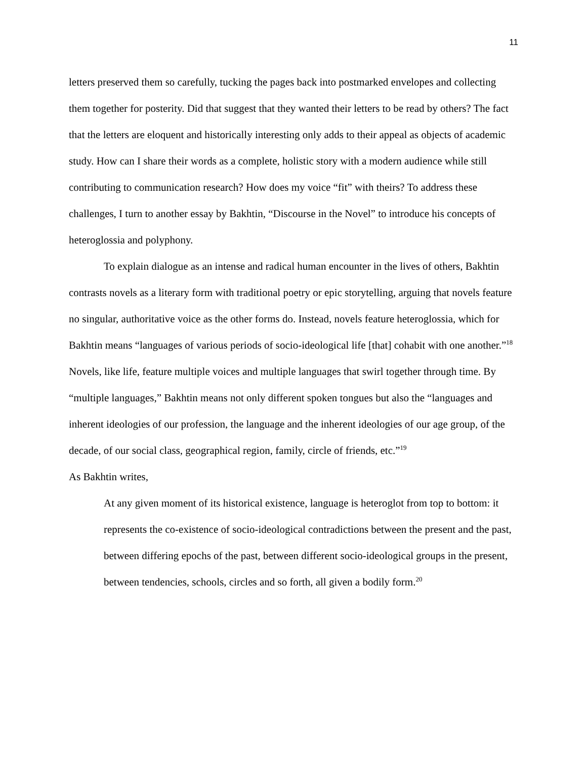11
letters preserved them so carefully, tucking the pages back into postmarked envelopes and collecting them together for posterity. Did that suggest that they wanted their letters to be read by others? The fact that the letters are eloquent and historically interesting only adds to their appeal as objects of academic study. How can I share their words as a complete, holistic story with a modern audience while still contributing to communication research? How does my voice “fit” with theirs? To address these challenges, I turn to another essay by Bakhtin, “Discourse in the Novel” to introduce his concepts of heteroglossia and polyphony.
To explain dialogue as an intense and radical human encounter in the lives of others, Bakhtin contrasts novels as a literary form with traditional poetry or epic storytelling, arguing that novels feature no singular, authoritative voice as the other forms do. Instead, novels feature heteroglossia, which for Bakhtin means “languages of various periods of socio-ideological life [that] cohabit with one another.”<sup>18</sup> Novels, like life, feature multiple voices and multiple languages that swirl together through time. By “multiple languages,” Bakhtin means not only different spoken tongues but also the “languages and inherent ideologies of our profession, the language and the inherent ideologies of our age group, of the decade, of our social class, geographical region, family, circle of friends, etc.”<sup>19</sup>
As Bakhtin writes,
At any given moment of its historical existence, language is heteroglot from top to bottom: it represents the co-existence of socio-ideological contradictions between the present and the past, between differing epochs of the past, between different socio-ideological groups in the present, between tendencies, schools, circles and so forth, all given a bodily form.<sup>20</sup>